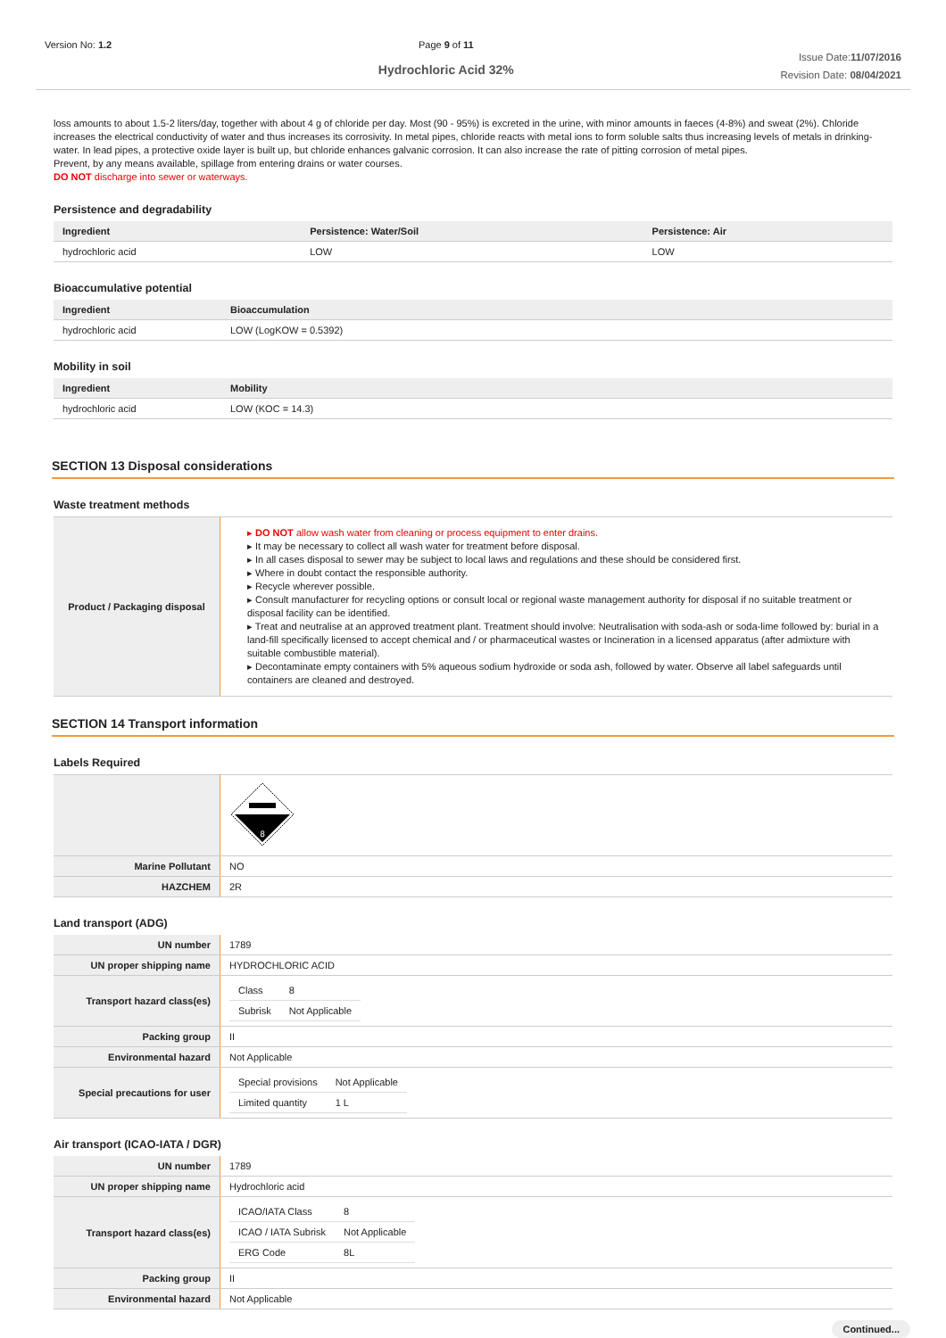Version No: 1.2 Page 9 of 11
Hydrochloric Acid 32%
Issue Date:11/07/2016
Revision Date: 08/04/2021
loss amounts to about 1.5-2 liters/day, together with about 4 g of chloride per day. Most (90 - 95%) is excreted in the urine, with minor amounts in faeces (4-8%) and sweat (2%). Chloride increases the electrical conductivity of water and thus increases its corrosivity. In metal pipes, chloride reacts with metal ions to form soluble salts thus increasing levels of metals in drinking-water. In lead pipes, a protective oxide layer is built up, but chloride enhances galvanic corrosion. It can also increase the rate of pitting corrosion of metal pipes.
Prevent, by any means available, spillage from entering drains or water courses.
DO NOT discharge into sewer or waterways.
Persistence and degradability
| Ingredient | Persistence: Water/Soil | Persistence: Air |
| --- | --- | --- |
| hydrochloric acid | LOW | LOW |
Bioaccumulative potential
| Ingredient | Bioaccumulation |
| --- | --- |
| hydrochloric acid | LOW (LogKOW = 0.5392) |
Mobility in soil
| Ingredient | Mobility |
| --- | --- |
| hydrochloric acid | LOW (KOC = 14.3) |
SECTION 13 Disposal considerations
Waste treatment methods
| Product / Packaging disposal | ▸ DO NOT allow wash water from cleaning or process equipment to enter drains. ▸ It may be necessary to collect all wash water for treatment before disposal. ▸ In all cases disposal to sewer may be subject to local laws and regulations and these should be considered first. ▸ Where in doubt contact the responsible authority. ▸ Recycle wherever possible. ▸ Consult manufacturer for recycling options or consult local or regional waste management authority for disposal if no suitable treatment or disposal facility can be identified. ▸ Treat and neutralise at an approved treatment plant. Treatment should involve: Neutralisation with soda-ash or soda-lime followed by: burial in a land-fill specifically licensed to accept chemical and / or pharmaceutical wastes or Incineration in a licensed apparatus (after admixture with suitable combustible material). ▸ Decontaminate empty containers with 5% aqueous sodium hydroxide or soda ash, followed by water. Observe all label safeguards until containers are cleaned and destroyed. |
SECTION 14 Transport information
Labels Required
| | 8 |
| Marine Pollutant | NO |
| HAZCHEM | 2R |
Land transport (ADG)
| UN number | 1789 |
| UN proper shipping name | HYDROCHLORIC ACID |
| Transport hazard class(es) | / Class / 8 / / Subrisk / Not Applicable / |
| Packing group | II |
| Environmental hazard | Not Applicable |
| Special precautions for user | / Special provisions / Not Applicable / / Limited quantity / 1 L / |
Air transport (ICAO-IATA / DGR)
| UN number | 1789 |
| UN proper shipping name | Hydrochloric acid |
| Transport hazard class(es) | / ICAO/IATA Class / 8 / / ICAO / IATA Subrisk / Not Applicable / / ERG Code / 8L / |
| Packing group | II |
| Environmental hazard | Not Applicable |
Continued...